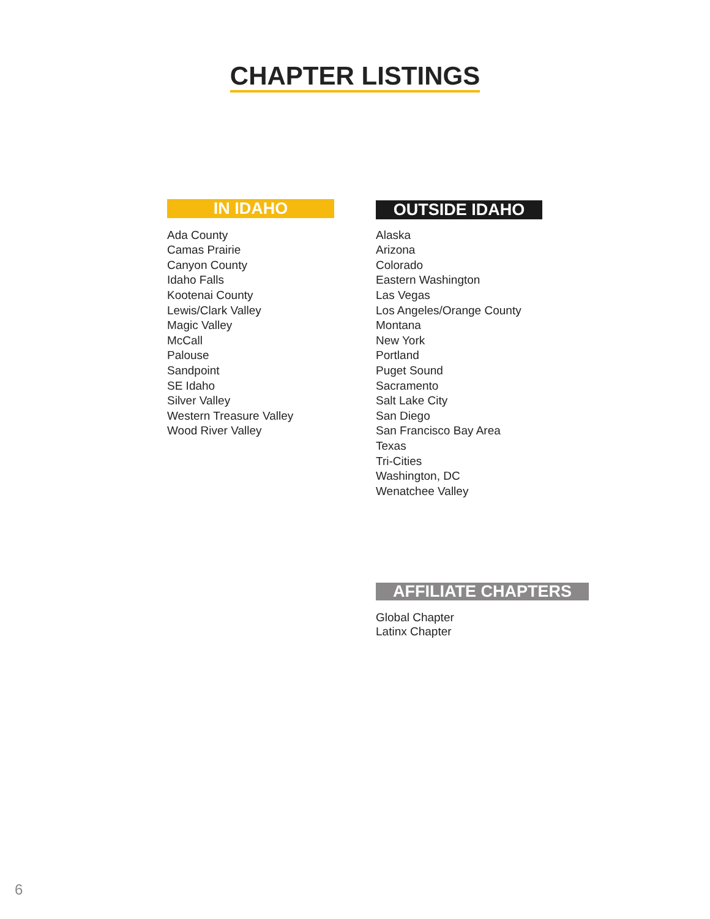CHAPTER LISTINGS
IN IDAHO
Ada County
Camas Prairie
Canyon County
Idaho Falls
Kootenai County
Lewis/Clark Valley
Magic Valley
McCall
Palouse
Sandpoint
SE Idaho
Silver Valley
Western Treasure Valley
Wood River Valley
OUTSIDE IDAHO
Alaska
Arizona
Colorado
Eastern Washington
Las Vegas
Los Angeles/Orange County
Montana
New York
Portland
Puget Sound
Sacramento
Salt Lake City
San Diego
San Francisco Bay Area
Texas
Tri-Cities
Washington, DC
Wenatchee Valley
AFFILIATE CHAPTERS
Global Chapter
Latinx Chapter
6